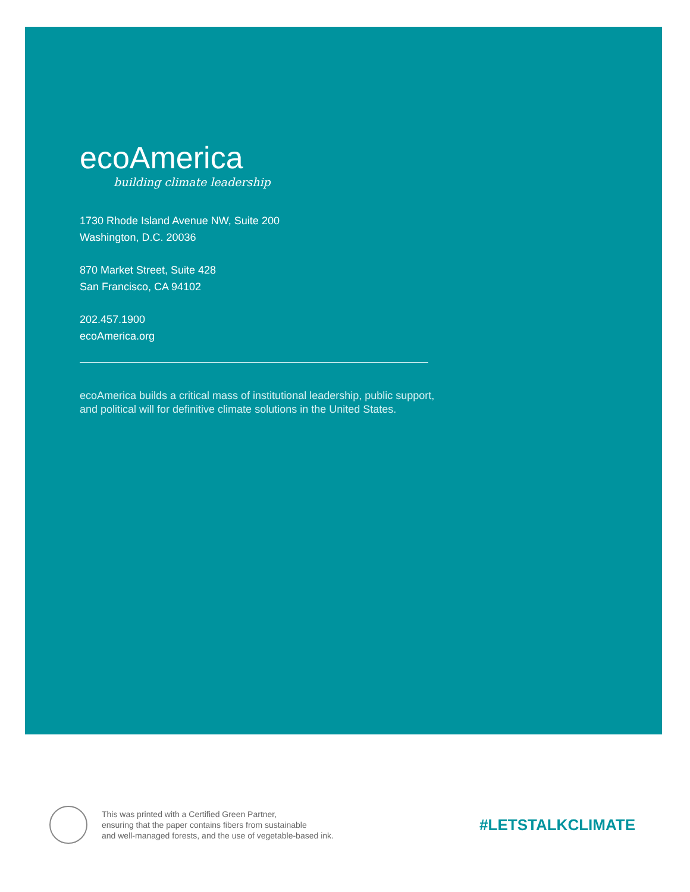ecoAmerica
building climate leadership
1730 Rhode Island Avenue NW, Suite 200
Washington, D.C. 20036
870 Market Street, Suite 428
San Francisco, CA 94102
202.457.1900
ecoAmerica.org
ecoAmerica builds a critical mass of institutional leadership, public support,
and political will for definitive climate solutions in the United States.
This was printed with a Certified Green Partner,
ensuring that the paper contains fibers from sustainable
and well-managed forests, and the use of vegetable-based ink.
#LETSTALKCLIMATE